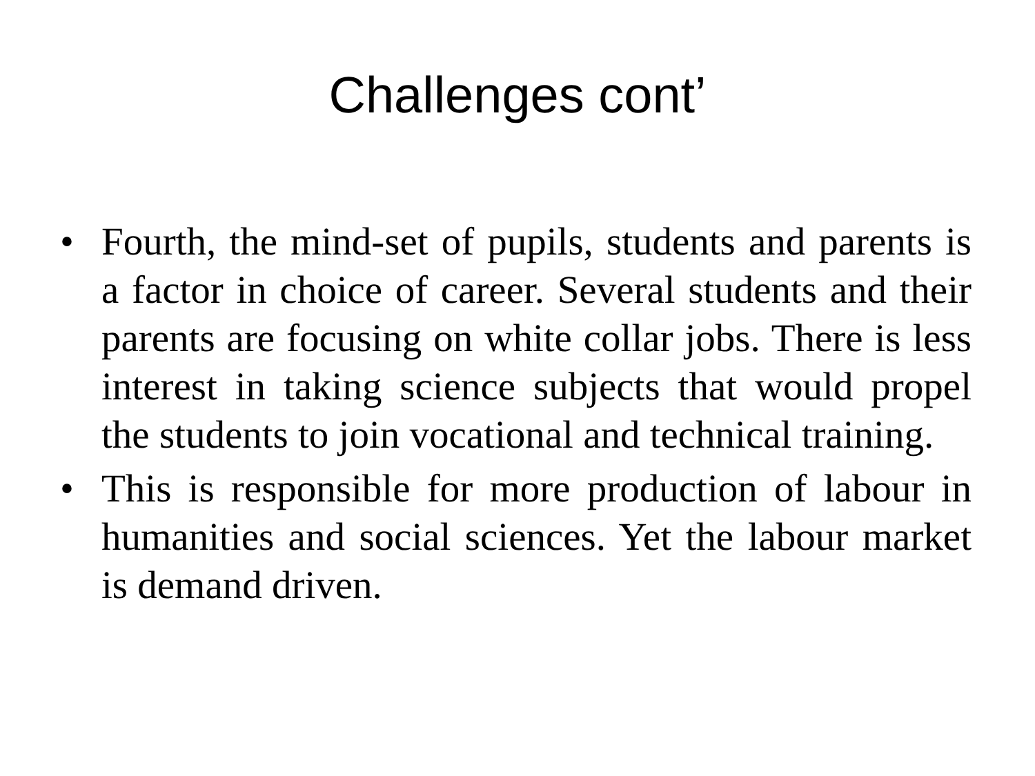Challenges cont’
• Fourth, the mind-set of pupils, students and parents is a factor in choice of career. Several students and their parents are focusing on white collar jobs. There is less interest in taking science subjects that would propel the students to join vocational and technical training.
• This is responsible for more production of labour in humanities and social sciences. Yet the labour market is demand driven.